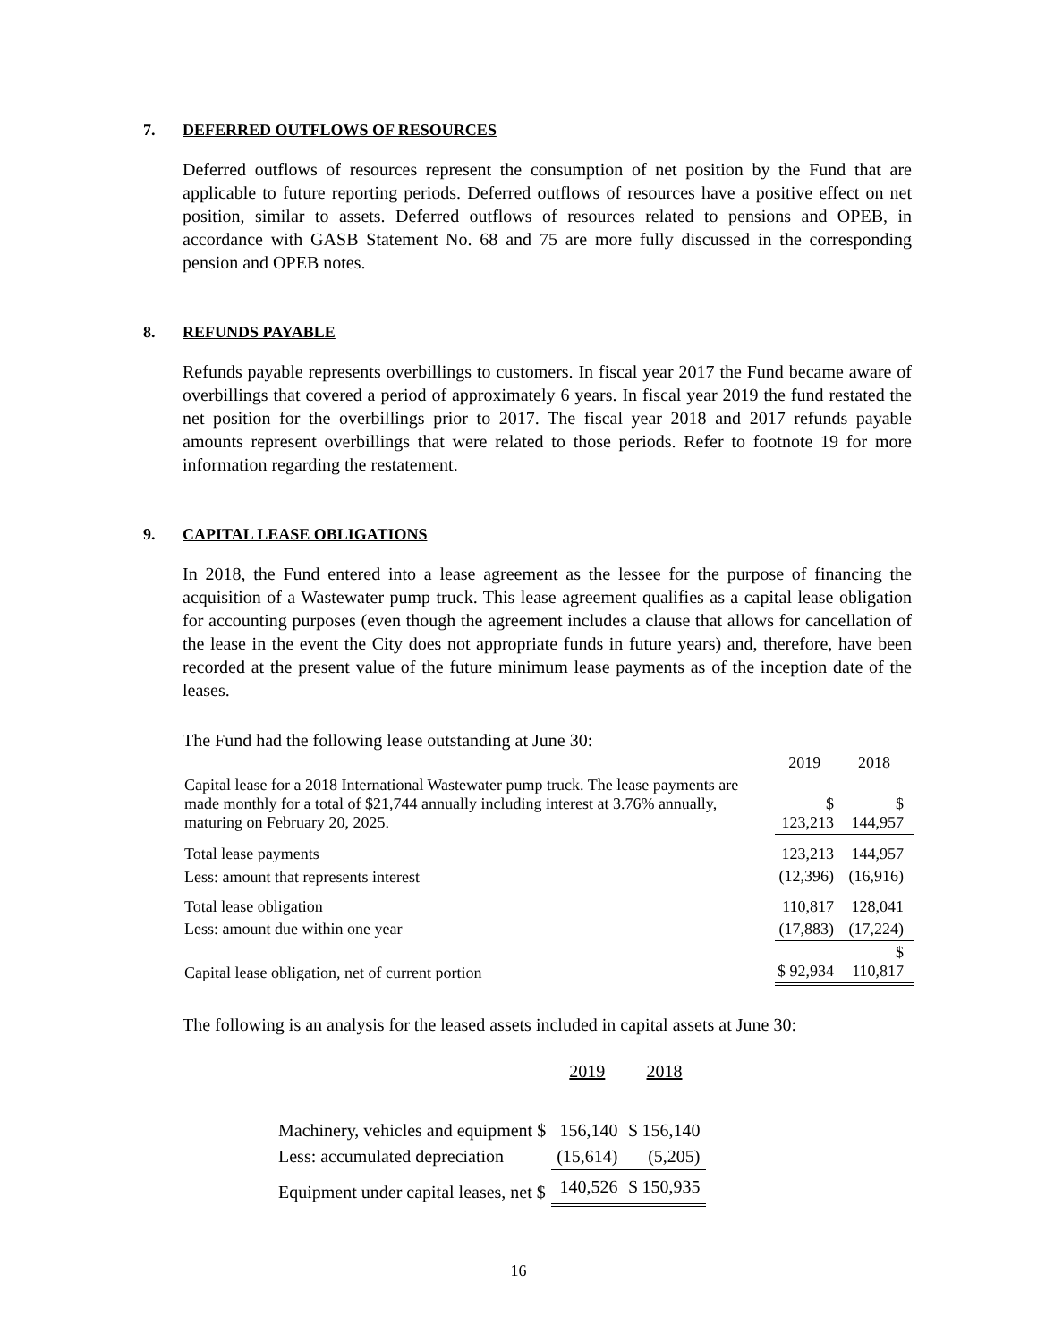7. DEFERRED OUTFLOWS OF RESOURCES
Deferred outflows of resources represent the consumption of net position by the Fund that are applicable to future reporting periods. Deferred outflows of resources have a positive effect on net position, similar to assets. Deferred outflows of resources related to pensions and OPEB, in accordance with GASB Statement No. 68 and 75 are more fully discussed in the corresponding pension and OPEB notes.
8. REFUNDS PAYABLE
Refunds payable represents overbillings to customers. In fiscal year 2017 the Fund became aware of overbillings that covered a period of approximately 6 years. In fiscal year 2019 the fund restated the net position for the overbillings prior to 2017. The fiscal year 2018 and 2017 refunds payable amounts represent overbillings that were related to those periods. Refer to footnote 19 for more information regarding the restatement.
9. CAPITAL LEASE OBLIGATIONS
In 2018, the Fund entered into a lease agreement as the lessee for the purpose of financing the acquisition of a Wastewater pump truck. This lease agreement qualifies as a capital lease obligation for accounting purposes (even though the agreement includes a clause that allows for cancellation of the lease in the event the City does not appropriate funds in future years) and, therefore, have been recorded at the present value of the future minimum lease payments as of the inception date of the leases.
The Fund had the following lease outstanding at June 30:
| | 2019 | 2018 |
| Capital lease for a 2018 International Wastewater pump truck. The lease payments are made monthly for a total of $21,744 annually including interest at 3.76% annually, maturing on February 20, 2025. | $ 123,213 | $ 144,957 |
| Total lease payments | 123,213 | 144,957 |
| Less: amount that represents interest | (12,396) | (16,916) |
| Total lease obligation | 110,817 | 128,041 |
| Less: amount due within one year | (17,883) | (17,224) |
| Capital lease obligation, net of current portion | $ 92,934 | $ 110,817 |
The following is an analysis for the leased assets included in capital assets at June 30:
| | 2019 | 2018 |
| Machinery, vehicles and equipment $ | 156,140 | $ 156,140 |
| Less: accumulated depreciation | (15,614) | (5,205) |
| Equipment under capital leases, net $ | 140,526 | $ 150,935 |
16